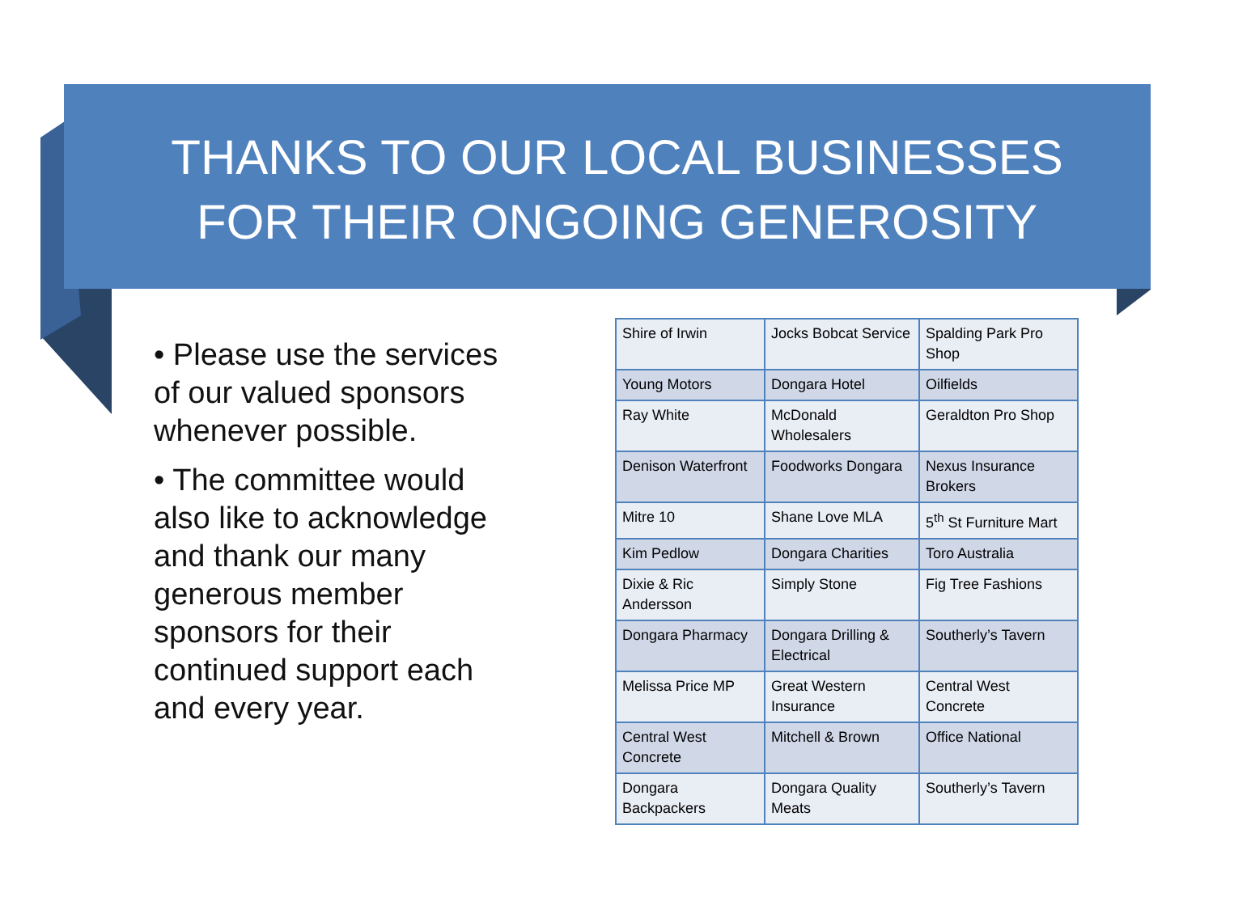THANKS TO OUR LOCAL BUSINESSES
FOR THEIR ONGOING GENEROSITY
• Please use the services of our valued sponsors whenever possible.
• The committee would also like to acknowledge and thank our many generous member sponsors for their continued support each and every year.
| Shire of Irwin | Jocks Bobcat Service | Spalding Park Pro Shop |
| Young Motors | Dongara Hotel | Oilfields |
| Ray White | McDonald Wholesalers | Geraldton Pro Shop |
| Denison Waterfront | Foodworks Dongara | Nexus Insurance Brokers |
| Mitre 10 | Shane Love MLA | 5<sup>th</sup> St Furniture Mart |
| Kim Pedlow | Dongara Charities | Toro Australia |
| Dixie & Ric Andersson | Simply Stone | Fig Tree Fashions |
| Dongara Pharmacy | Dongara Drilling & Electrical | Southerly’s Tavern |
| Melissa Price MP | Great Western Insurance | Central West Concrete |
| Central West Concrete | Mitchell & Brown | Office National |
| Dongara Backpackers | Dongara Quality Meats | Southerly’s Tavern |